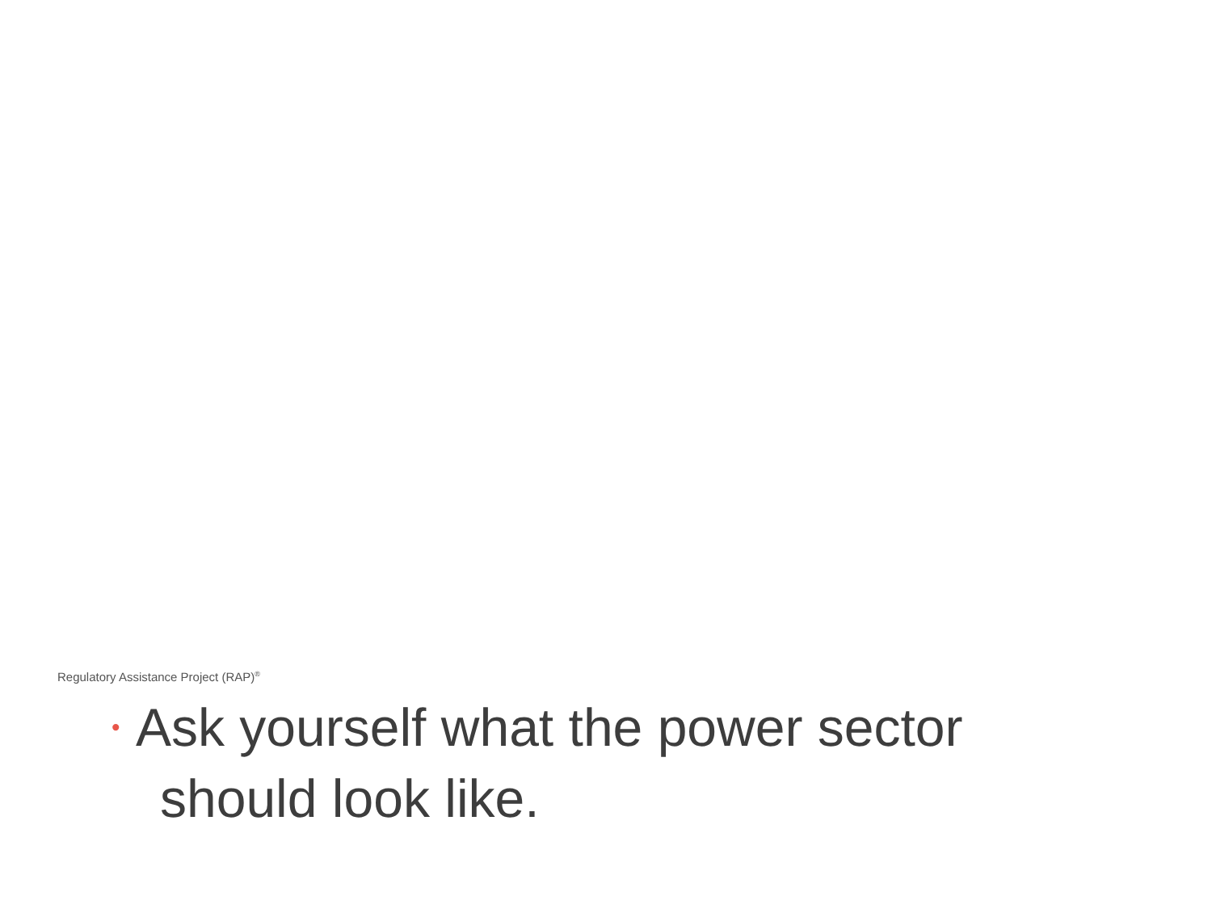Regulatory Assistance Project (RAP)<sup>®</sup>
• Ask yourself what the power sector
should look like.